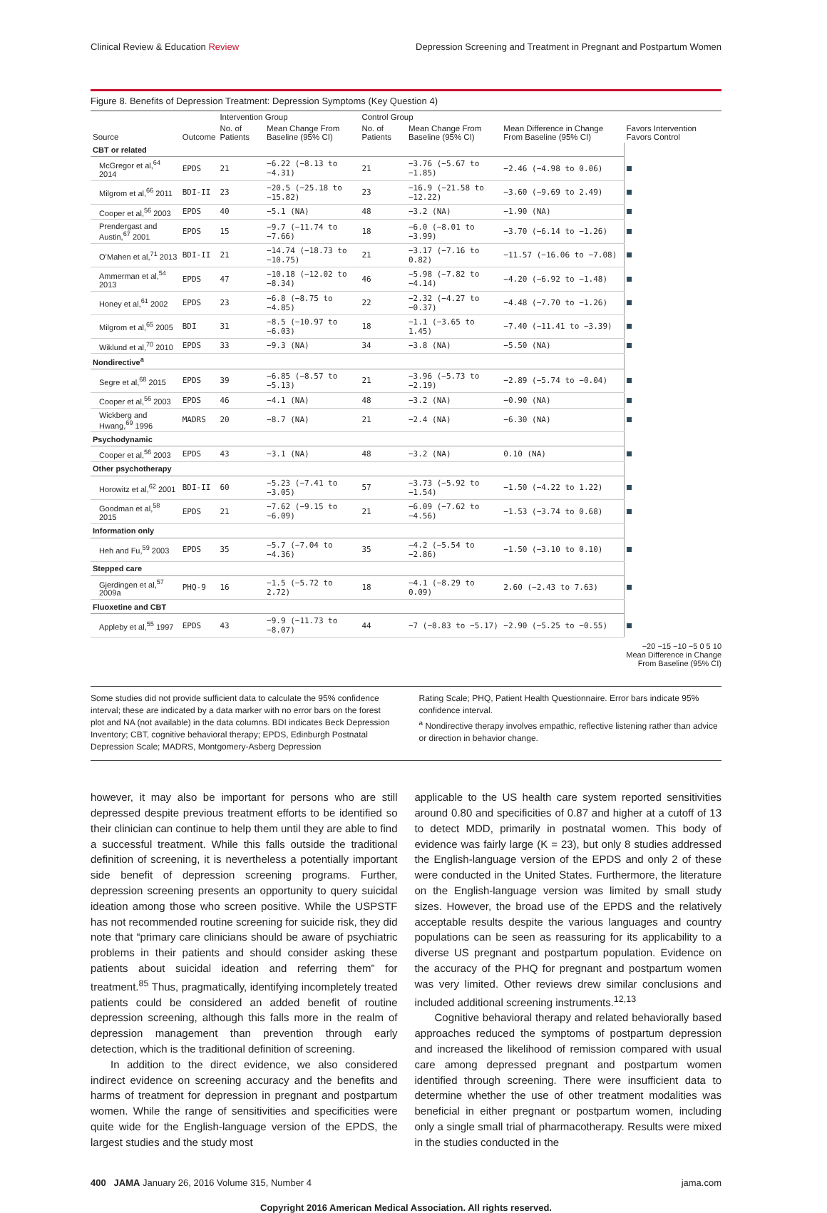Clinical Review & Education Review Depression Screening and Treatment in Pregnant and Postpartum Women
Figure 8. Benefits of Depression Treatment: Depression Symptoms (Key Question 4)
| | | Intervention Group | | Control Group | | | |
| --- | --- | --- | --- | --- | --- | --- | --- |
| Source | Outcome | No. of Patients | Mean Change From Baseline (95% CI) | No. of Patients | Mean Change From Baseline (95% CI) | Mean Difference in Change From Baseline (95% CI) | Favors Intervention Favors Control |
| CBT or related | | | | | | | |
| McGregor et al,<sup>64</sup> 2014 | EPDS | 21 | −6.22 (−8.13 to −4.31) | 21 | −3.76 (−5.67 to −1.85) | −2.46 (−4.98 to 0.06) | |
| Milgrom et al,<sup>66</sup> 2011 | BDI-II | 23 | −20.5 (−25.18 to −15.82) | 23 | −16.9 (−21.58 to −12.22) | −3.60 (−9.69 to 2.49) | |
| Cooper et al,<sup>56</sup> 2003 | EPDS | 40 | −5.1 (NA) | 48 | −3.2 (NA) | −1.90 (NA) | |
| Prendergast and Austin,<sup>67</sup> 2001 | EPDS | 15 | −9.7 (−11.74 to −7.66) | 18 | −6.0 (−8.01 to −3.99) | −3.70 (−6.14 to −1.26) | |
| O’Mahen et al,<sup>71</sup> 2013 | BDI-II | 21 | −14.74 (−18.73 to −10.75) | 21 | −3.17 (−7.16 to 0.82) | −11.57 (−16.06 to −7.08) | |
| Ammerman et al,<sup>54</sup> 2013 | EPDS | 47 | −10.18 (−12.02 to −8.34) | 46 | −5.98 (−7.82 to −4.14) | −4.20 (−6.92 to −1.48) | |
| Honey et al,<sup>61</sup> 2002 | EPDS | 23 | −6.8 (−8.75 to −4.85) | 22 | −2.32 (−4.27 to −0.37) | −4.48 (−7.70 to −1.26) | |
| Milgrom et al,<sup>65</sup> 2005 | BDI | 31 | −8.5 (−10.97 to −6.03) | 18 | −1.1 (−3.65 to 1.45) | −7.40 (−11.41 to −3.39) | |
| Wiklund et al,<sup>70</sup> 2010 | EPDS | 33 | −9.3 (NA) | 34 | −3.8 (NA) | −5.50 (NA) | |
| Nondirective<sup>a</sup> | | | | | | | |
| Segre et al,<sup>68</sup> 2015 | EPDS | 39 | −6.85 (−8.57 to −5.13) | 21 | −3.96 (−5.73 to −2.19) | −2.89 (−5.74 to −0.04) | |
| Cooper et al,<sup>56</sup> 2003 | EPDS | 46 | −4.1 (NA) | 48 | −3.2 (NA) | −0.90 (NA) | |
| Wickberg and Hwang,<sup>69</sup> 1996 | MADRS | 20 | −8.7 (NA) | 21 | −2.4 (NA) | −6.30 (NA) | |
| Psychodynamic | | | | | | | |
| Cooper et al,<sup>56</sup> 2003 | EPDS | 43 | −3.1 (NA) | 48 | −3.2 (NA) | 0.10 (NA) | |
| Other psychotherapy | | | | | | | |
| Horowitz et al,<sup>62</sup> 2001 | BDI-II | 60 | −5.23 (−7.41 to −3.05) | 57 | −3.73 (−5.92 to −1.54) | −1.50 (−4.22 to 1.22) | |
| Goodman et al,<sup>58</sup> 2015 | EPDS | 21 | −7.62 (−9.15 to −6.09) | 21 | −6.09 (−7.62 to −4.56) | −1.53 (−3.74 to 0.68) | |
| Information only | | | | | | | |
| Heh and Fu,<sup>59</sup> 2003 | EPDS | 35 | −5.7 (−7.04 to −4.36) | 35 | −4.2 (−5.54 to −2.86) | −1.50 (−3.10 to 0.10) | |
| Stepped care | | | | | | | |
| Gjerdingen et al,<sup>57</sup> 2009a | PHQ-9 | 16 | −1.5 (−5.72 to 2.72) | 18 | −4.1 (−8.29 to 0.09) | 2.60 (−2.43 to 7.63) | |
| Fluoxetine and CBT | | | | | | | |
| Appleby et al,<sup>55</sup> 1997 | EPDS | 43 | −9.9 (−11.73 to −8.07) | 44 | −7 (−8.83 to −5.17) | −2.90 (−5.25 to −0.55) | |
−20 −15 −10 −5 0 5 10
Mean Difference in Change
From Baseline (95% CI)
Some studies did not provide sufficient data to calculate the 95% confidence interval; these are indicated by a data marker with no error bars on the forest plot and NA (not available) in the data columns. BDI indicates Beck Depression Inventory; CBT, cognitive behavioral therapy; EPDS, Edinburgh Postnatal Depression Scale; MADRS, Montgomery-Asberg Depression
Rating Scale; PHQ, Patient Health Questionnaire. Error bars indicate 95% confidence interval.
<sup>a</sup> Nondirective therapy involves empathic, reflective listening rather than advice or direction in behavior change.
however, it may also be important for persons who are still depressed despite previous treatment efforts to be identified so their clinician can continue to help them until they are able to find a successful treatment. While this falls outside the traditional definition of screening, it is nevertheless a potentially important side benefit of depression screening programs. Further, depression screening presents an opportunity to query suicidal ideation among those who screen positive. While the USPSTF has not recommended routine screening for suicide risk, they did note that “primary care clinicians should be aware of psychiatric problems in their patients and should consider asking these patients about suicidal ideation and referring them” for treatment.<sup>85</sup> Thus, pragmatically, identifying incompletely treated patients could be considered an added benefit of routine depression screening, although this falls more in the realm of depression management than prevention through early detection, which is the traditional definition of screening.
In addition to the direct evidence, we also considered indirect evidence on screening accuracy and the benefits and harms of treatment for depression in pregnant and postpartum women. While the range of sensitivities and specificities were quite wide for the English-language version of the EPDS, the largest studies and the study most
applicable to the US health care system reported sensitivities around 0.80 and specificities of 0.87 and higher at a cutoff of 13 to detect MDD, primarily in postnatal women. This body of evidence was fairly large (K = 23), but only 8 studies addressed the English-language version of the EPDS and only 2 of these were conducted in the United States. Furthermore, the literature on the English-language version was limited by small study sizes. However, the broad use of the EPDS and the relatively acceptable results despite the various languages and country populations can be seen as reassuring for its applicability to a diverse US pregnant and postpartum population. Evidence on the accuracy of the PHQ for pregnant and postpartum women was very limited. Other reviews drew similar conclusions and included additional screening instruments.<sup>12,13</sup>
Cognitive behavioral therapy and related behaviorally based approaches reduced the symptoms of postpartum depression and increased the likelihood of remission compared with usual care among depressed pregnant and postpartum women identified through screening. There were insufficient data to determine whether the use of other treatment modalities was beneficial in either pregnant or postpartum women, including only a single small trial of pharmacotherapy. Results were mixed in the studies conducted in the
400 JAMA January 26, 2016 Volume 315, Number 4 jama.com
Copyright 2016 American Medical Association. All rights reserved.